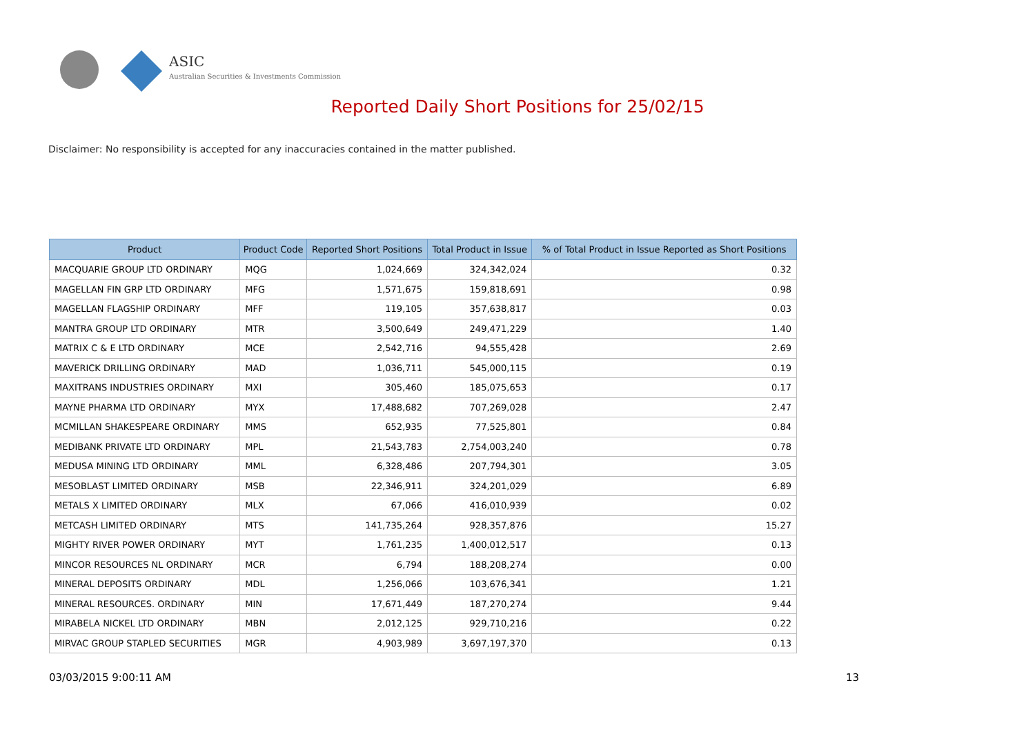ASIC
Australian Securities & Investments Commission
Reported Daily Short Positions for 25/02/15
Disclaimer: No responsibility is accepted for any inaccuracies contained in the matter published.
| Product | Product Code | Reported Short Positions | Total Product in Issue | % of Total Product in Issue Reported as Short Positions |
| --- | --- | --- | --- | --- |
| MACQUARIE GROUP LTD ORDINARY | MQG | 1,024,669 | 324,342,024 | 0.32 |
| MAGELLAN FIN GRP LTD ORDINARY | MFG | 1,571,675 | 159,818,691 | 0.98 |
| MAGELLAN FLAGSHIP ORDINARY | MFF | 119,105 | 357,638,817 | 0.03 |
| MANTRA GROUP LTD ORDINARY | MTR | 3,500,649 | 249,471,229 | 1.40 |
| MATRIX C & E LTD ORDINARY | MCE | 2,542,716 | 94,555,428 | 2.69 |
| MAVERICK DRILLING ORDINARY | MAD | 1,036,711 | 545,000,115 | 0.19 |
| MAXITRANS INDUSTRIES ORDINARY | MXI | 305,460 | 185,075,653 | 0.17 |
| MAYNE PHARMA LTD ORDINARY | MYX | 17,488,682 | 707,269,028 | 2.47 |
| MCMILLAN SHAKESPEARE ORDINARY | MMS | 652,935 | 77,525,801 | 0.84 |
| MEDIBANK PRIVATE LTD ORDINARY | MPL | 21,543,783 | 2,754,003,240 | 0.78 |
| MEDUSA MINING LTD ORDINARY | MML | 6,328,486 | 207,794,301 | 3.05 |
| MESOBLAST LIMITED ORDINARY | MSB | 22,346,911 | 324,201,029 | 6.89 |
| METALS X LIMITED ORDINARY | MLX | 67,066 | 416,010,939 | 0.02 |
| METCASH LIMITED ORDINARY | MTS | 141,735,264 | 928,357,876 | 15.27 |
| MIGHTY RIVER POWER ORDINARY | MYT | 1,761,235 | 1,400,012,517 | 0.13 |
| MINCOR RESOURCES NL ORDINARY | MCR | 6,794 | 188,208,274 | 0.00 |
| MINERAL DEPOSITS ORDINARY | MDL | 1,256,066 | 103,676,341 | 1.21 |
| MINERAL RESOURCES. ORDINARY | MIN | 17,671,449 | 187,270,274 | 9.44 |
| MIRABELA NICKEL LTD ORDINARY | MBN | 2,012,125 | 929,710,216 | 0.22 |
| MIRVAC GROUP STAPLED SECURITIES | MGR | 4,903,989 | 3,697,197,370 | 0.13 |
03/03/2015 9:00:11 AM 13